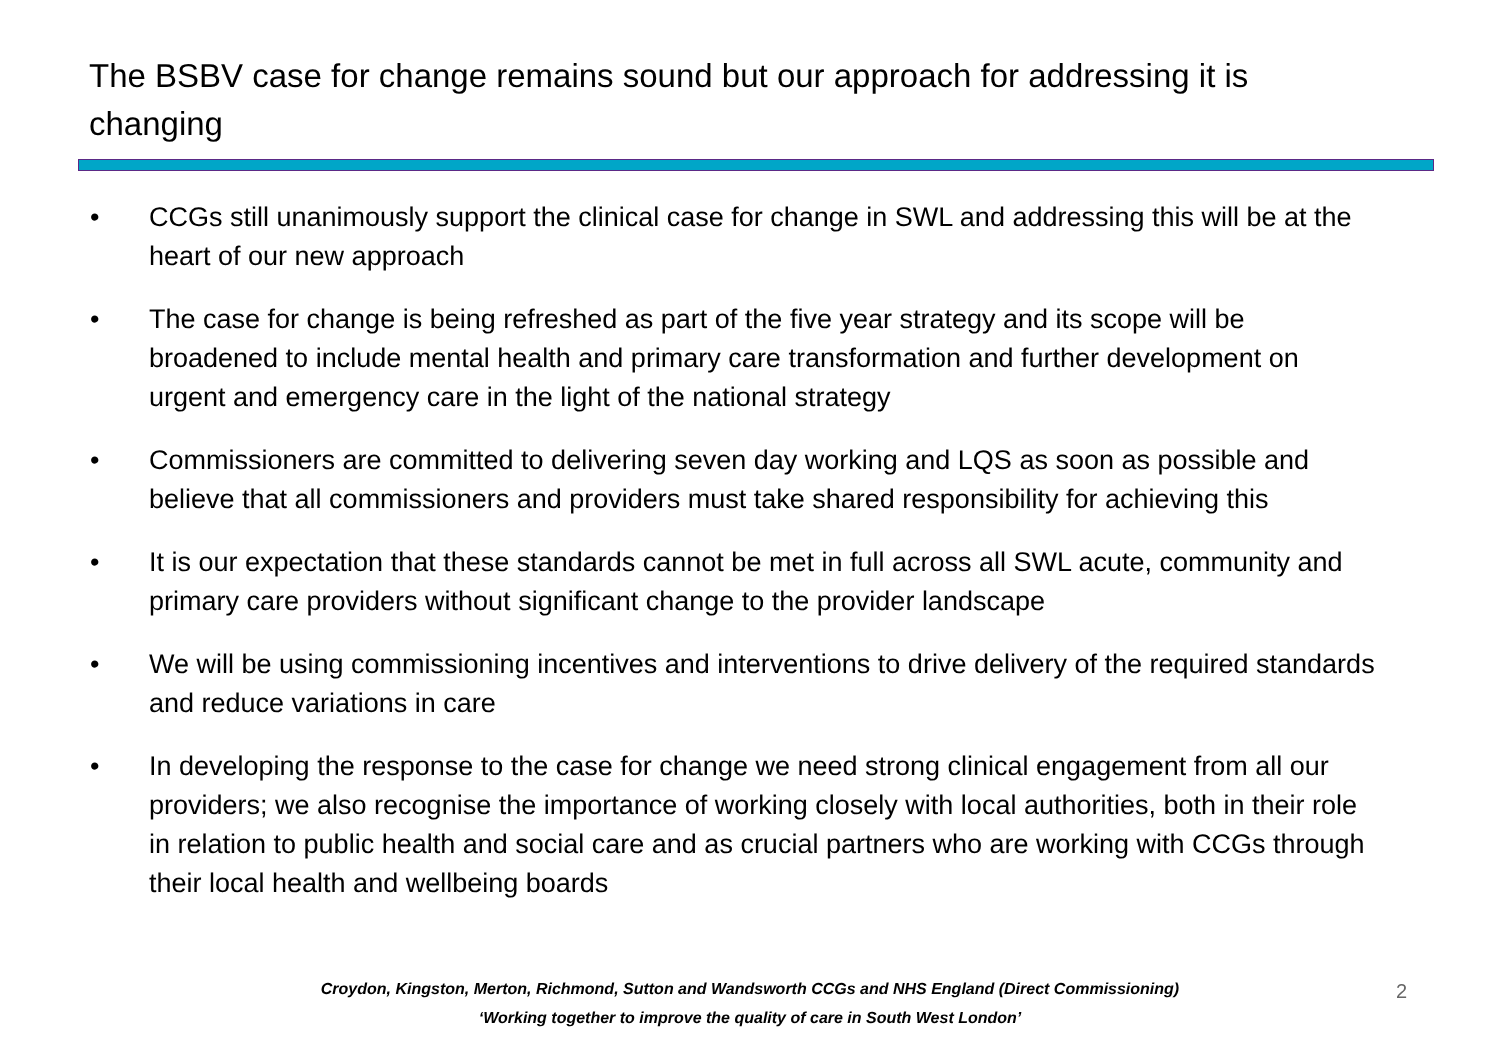The BSBV case for change remains sound but our approach for addressing it is changing
• CCGs still unanimously support the clinical case for change in SWL and addressing this will be at the heart of our new approach
• The case for change is being refreshed as part of the five year strategy and its scope will be broadened to include mental health and primary care transformation and further development on urgent and emergency care in the light of the national strategy
• Commissioners are committed to delivering seven day working and LQS as soon as possible and believe that all commissioners and providers must take shared responsibility for achieving this
• It is our expectation that these standards cannot be met in full across all SWL acute, community and primary care providers without significant change to the provider landscape
• We will be using commissioning incentives and interventions to drive delivery of the required standards and reduce variations in care
• In developing the response to the case for change we need strong clinical engagement from all our providers; we also recognise the importance of working closely with local authorities, both in their role in relation to public health and social care and as crucial partners who are working with CCGs through their local health and wellbeing boards
Croydon, Kingston, Merton, Richmond, Sutton and Wandsworth CCGs and NHS England (Direct Commissioning)
‘Working together to improve the quality of care in South West London’
2